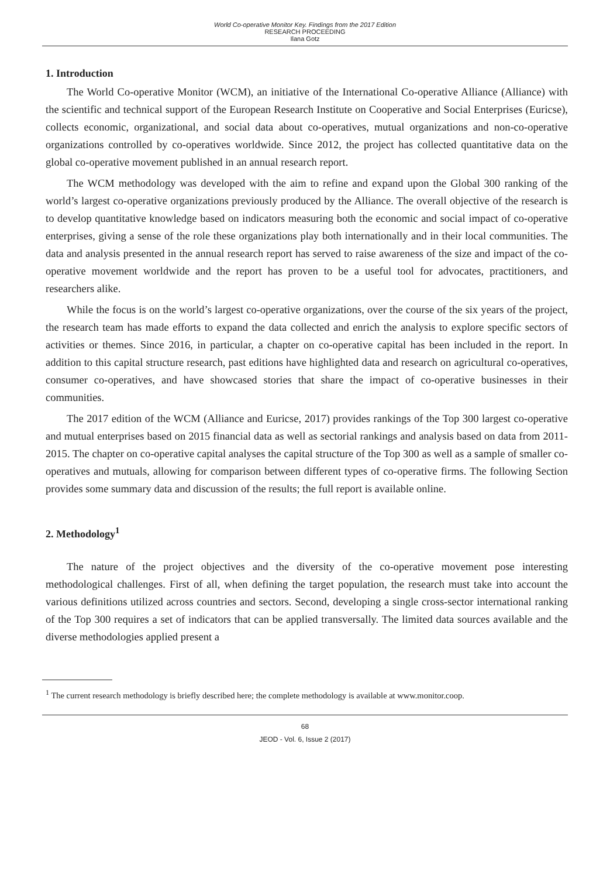World Co-operative Monitor Key. Findings from the 2017 Edition
RESEARCH PROCEEDING
Ilana Gotz
1. Introduction
The World Co-operative Monitor (WCM), an initiative of the International Co-operative Alliance (Alliance) with the scientific and technical support of the European Research Institute on Cooperative and Social Enterprises (Euricse), collects economic, organizational, and social data about co-operatives, mutual organizations and non-co-operative organizations controlled by co-operatives worldwide. Since 2012, the project has collected quantitative data on the global co-operative movement published in an annual research report.
The WCM methodology was developed with the aim to refine and expand upon the Global 300 ranking of the world’s largest co-operative organizations previously produced by the Alliance. The overall objective of the research is to develop quantitative knowledge based on indicators measuring both the economic and social impact of co-operative enterprises, giving a sense of the role these organizations play both internationally and in their local communities. The data and analysis presented in the annual research report has served to raise awareness of the size and impact of the co-operative movement worldwide and the report has proven to be a useful tool for advocates, practitioners, and researchers alike.
While the focus is on the world’s largest co-operative organizations, over the course of the six years of the project, the research team has made efforts to expand the data collected and enrich the analysis to explore specific sectors of activities or themes. Since 2016, in particular, a chapter on co-operative capital has been included in the report. In addition to this capital structure research, past editions have highlighted data and research on agricultural co-operatives, consumer co-operatives, and have showcased stories that share the impact of co-operative businesses in their communities.
The 2017 edition of the WCM (Alliance and Euricse, 2017) provides rankings of the Top 300 largest co-operative and mutual enterprises based on 2015 financial data as well as sectorial rankings and analysis based on data from 2011-2015. The chapter on co-operative capital analyses the capital structure of the Top 300 as well as a sample of smaller co-operatives and mutuals, allowing for comparison between different types of co-operative firms. The following Section provides some summary data and discussion of the results; the full report is available online.
2. Methodology<sup>1</sup>
The nature of the project objectives and the diversity of the co-operative movement pose interesting methodological challenges. First of all, when defining the target population, the research must take into account the various definitions utilized across countries and sectors. Second, developing a single cross-sector international ranking of the Top 300 requires a set of indicators that can be applied transversally. The limited data sources available and the diverse methodologies applied present a
<sup>1</sup> The current research methodology is briefly described here; the complete methodology is available at www.monitor.coop.
68
JEOD - Vol. 6, Issue 2 (2017)